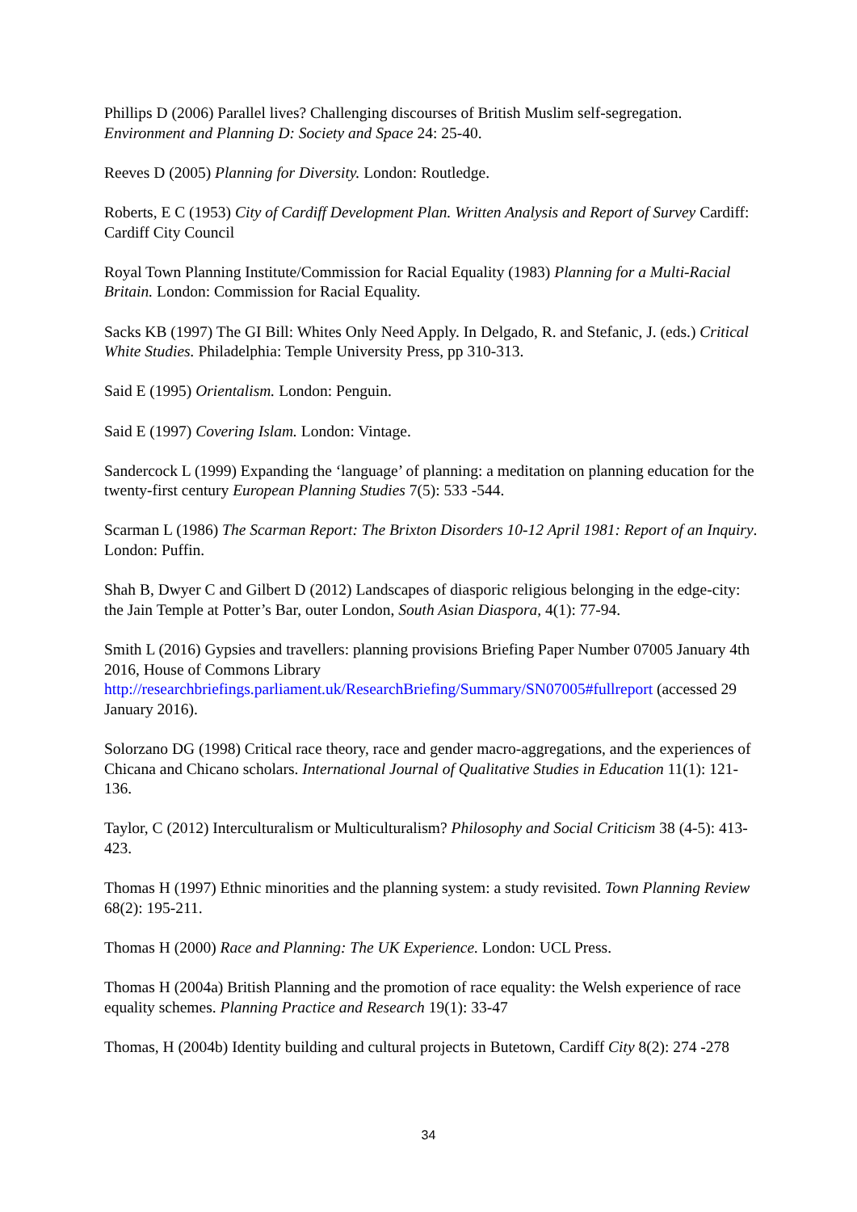Phillips D (2006) Parallel lives? Challenging discourses of British Muslim self-segregation. Environment and Planning D: Society and Space 24: 25-40.
Reeves D (2005) Planning for Diversity. London: Routledge.
Roberts, E C (1953) City of Cardiff Development Plan. Written Analysis and Report of Survey Cardiff: Cardiff City Council
Royal Town Planning Institute/Commission for Racial Equality (1983) Planning for a Multi-Racial Britain. London: Commission for Racial Equality.
Sacks KB (1997) The GI Bill: Whites Only Need Apply. In Delgado, R. and Stefanic, J. (eds.) Critical White Studies. Philadelphia: Temple University Press, pp 310-313.
Said E (1995) Orientalism. London: Penguin.
Said E (1997) Covering Islam. London: Vintage.
Sandercock L (1999) Expanding the ‘language’ of planning: a meditation on planning education for the twenty-first century European Planning Studies 7(5): 533 -544.
Scarman L (1986) The Scarman Report: The Brixton Disorders 10-12 April 1981: Report of an Inquiry. London: Puffin.
Shah B, Dwyer C and Gilbert D (2012) Landscapes of diasporic religious belonging in the edge-city: the Jain Temple at Potter’s Bar, outer London, South Asian Diaspora, 4(1): 77-94.
Smith L (2016) Gypsies and travellers: planning provisions Briefing Paper Number 07005 January 4th 2016, House of Commons Library http://researchbriefings.parliament.uk/ResearchBriefing/Summary/SN07005#fullreport (accessed 29 January 2016).
Solorzano DG (1998) Critical race theory, race and gender macro-aggregations, and the experiences of Chicana and Chicano scholars. International Journal of Qualitative Studies in Education 11(1): 121-136.
Taylor, C (2012) Interculturalism or Multiculturalism? Philosophy and Social Criticism 38 (4-5): 413-423.
Thomas H (1997) Ethnic minorities and the planning system: a study revisited. Town Planning Review 68(2): 195-211.
Thomas H (2000) Race and Planning: The UK Experience. London: UCL Press.
Thomas H (2004a) British Planning and the promotion of race equality: the Welsh experience of race equality schemes. Planning Practice and Research 19(1): 33-47
Thomas, H (2004b) Identity building and cultural projects in Butetown, Cardiff City 8(2): 274 -278
34